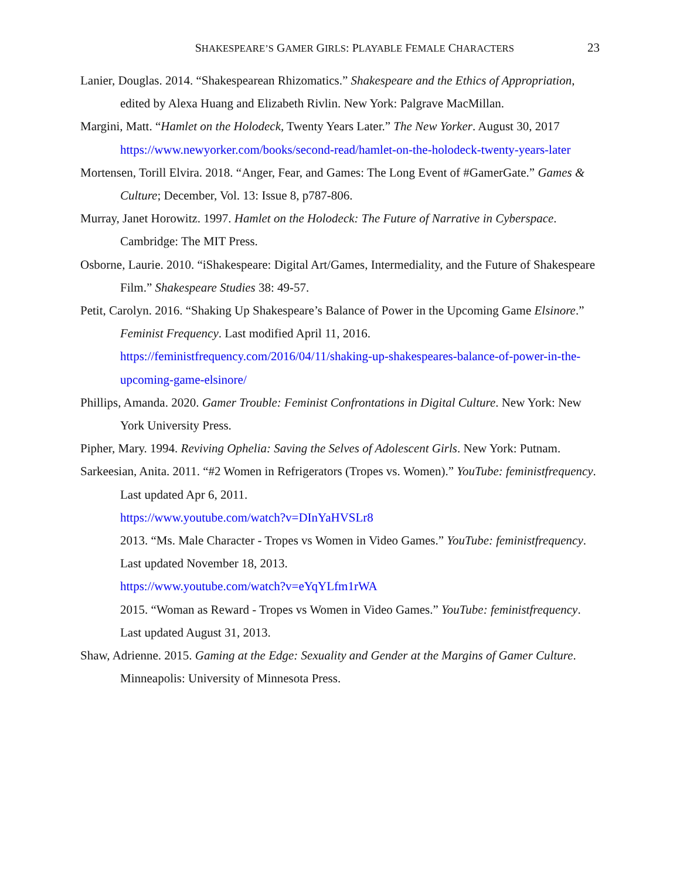SHAKESPEARE’S GAMER GIRLS: PLAYABLE FEMALE CHARACTERS 23
Lanier, Douglas. 2014. “Shakespearean Rhizomatics.” Shakespeare and the Ethics of Appropriation, edited by Alexa Huang and Elizabeth Rivlin. New York: Palgrave MacMillan.
Margini, Matt. “Hamlet on the Holodeck, Twenty Years Later.” The New Yorker. August 30, 2017
https://www.newyorker.com/books/second-read/hamlet-on-the-holodeck-twenty-years-later
Mortensen, Torill Elvira. 2018. “Anger, Fear, and Games: The Long Event of #GamerGate.” Games & Culture; December, Vol. 13: Issue 8, p787-806.
Murray, Janet Horowitz. 1997. Hamlet on the Holodeck: The Future of Narrative in Cyberspace. Cambridge: The MIT Press.
Osborne, Laurie. 2010. “iShakespeare: Digital Art/Games, Intermediality, and the Future of Shakespeare Film.” Shakespeare Studies 38: 49-57.
Petit, Carolyn. 2016. “Shaking Up Shakespeare’s Balance of Power in the Upcoming Game Elsinore.” Feminist Frequency. Last modified April 11, 2016. https://feministfrequency.com/2016/04/11/shaking-up-shakespeares-balance-of-power-in-the-upcoming-game-elsinore/
Phillips, Amanda. 2020. Gamer Trouble: Feminist Confrontations in Digital Culture. New York: New York University Press.
Pipher, Mary. 1994. Reviving Ophelia: Saving the Selves of Adolescent Girls. New York: Putnam.
Sarkeesian, Anita. 2011. “#2 Women in Refrigerators (Tropes vs. Women).” YouTube: feministfrequency. Last updated Apr 6, 2011.
https://www.youtube.com/watch?v=DInYaHVSLr8
2013. “Ms. Male Character - Tropes vs Women in Video Games.” YouTube: feministfrequency. Last updated November 18, 2013.
https://www.youtube.com/watch?v=eYqYLfm1rWA
2015. “Woman as Reward - Tropes vs Women in Video Games.” YouTube: feministfrequency. Last updated August 31, 2013.
Shaw, Adrienne. 2015. Gaming at the Edge: Sexuality and Gender at the Margins of Gamer Culture. Minneapolis: University of Minnesota Press.